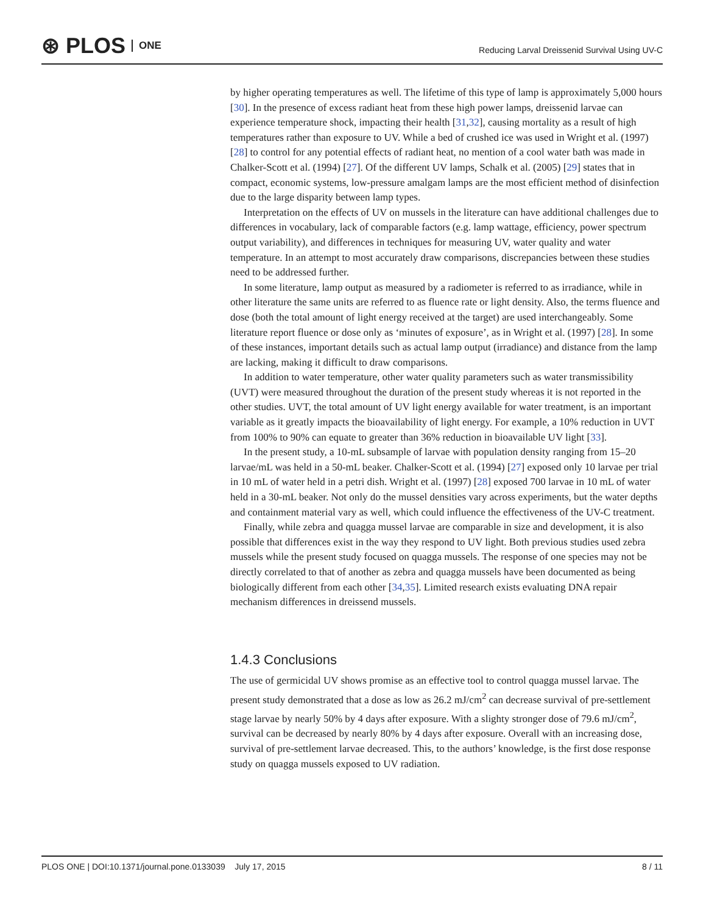⊛ PLOS ONE
Reducing Larval Dreissenid Survival Using UV-C
by higher operating temperatures as well. The lifetime of this type of lamp is approximately 5,000 hours [30]. In the presence of excess radiant heat from these high power lamps, dreissenid larvae can experience temperature shock, impacting their health [31,32], causing mortality as a result of high temperatures rather than exposure to UV. While a bed of crushed ice was used in Wright et al. (1997) [28] to control for any potential effects of radiant heat, no mention of a cool water bath was made in Chalker-Scott et al. (1994) [27]. Of the different UV lamps, Schalk et al. (2005) [29] states that in compact, economic systems, low-pressure amalgam lamps are the most efficient method of disinfection due to the large disparity between lamp types.
Interpretation on the effects of UV on mussels in the literature can have additional challenges due to differences in vocabulary, lack of comparable factors (e.g. lamp wattage, efficiency, power spectrum output variability), and differences in techniques for measuring UV, water quality and water temperature. In an attempt to most accurately draw comparisons, discrepancies between these studies need to be addressed further.
In some literature, lamp output as measured by a radiometer is referred to as irradiance, while in other literature the same units are referred to as fluence rate or light density. Also, the terms fluence and dose (both the total amount of light energy received at the target) are used interchangeably. Some literature report fluence or dose only as ‘minutes of exposure’, as in Wright et al. (1997) [28]. In some of these instances, important details such as actual lamp output (irradiance) and distance from the lamp are lacking, making it difficult to draw comparisons.
In addition to water temperature, other water quality parameters such as water transmissibility (UVT) were measured throughout the duration of the present study whereas it is not reported in the other studies. UVT, the total amount of UV light energy available for water treatment, is an important variable as it greatly impacts the bioavailability of light energy. For example, a 10% reduction in UVT from 100% to 90% can equate to greater than 36% reduction in bioavailable UV light [33].
In the present study, a 10-mL subsample of larvae with population density ranging from 15–20 larvae/mL was held in a 50-mL beaker. Chalker-Scott et al. (1994) [27] exposed only 10 larvae per trial in 10 mL of water held in a petri dish. Wright et al. (1997) [28] exposed 700 larvae in 10 mL of water held in a 30-mL beaker. Not only do the mussel densities vary across experiments, but the water depths and containment material vary as well, which could influence the effectiveness of the UV-C treatment.
Finally, while zebra and quagga mussel larvae are comparable in size and development, it is also possible that differences exist in the way they respond to UV light. Both previous studies used zebra mussels while the present study focused on quagga mussels. The response of one species may not be directly correlated to that of another as zebra and quagga mussels have been documented as being biologically different from each other [34,35]. Limited research exists evaluating DNA repair mechanism differences in dreissend mussels.
1.4.3 Conclusions
The use of germicidal UV shows promise as an effective tool to control quagga mussel larvae. The present study demonstrated that a dose as low as 26.2 mJ/cm<sup>2</sup> can decrease survival of pre-settlement stage larvae by nearly 50% by 4 days after exposure. With a slighty stronger dose of 79.6 mJ/cm<sup>2</sup>, survival can be decreased by nearly 80% by 4 days after exposure. Overall with an increasing dose, survival of pre-settlement larvae decreased. This, to the authors’ knowledge, is the first dose response study on quagga mussels exposed to UV radiation.
PLOS ONE | DOI:10.1371/journal.pone.0133039 July 17, 2015 8 / 11